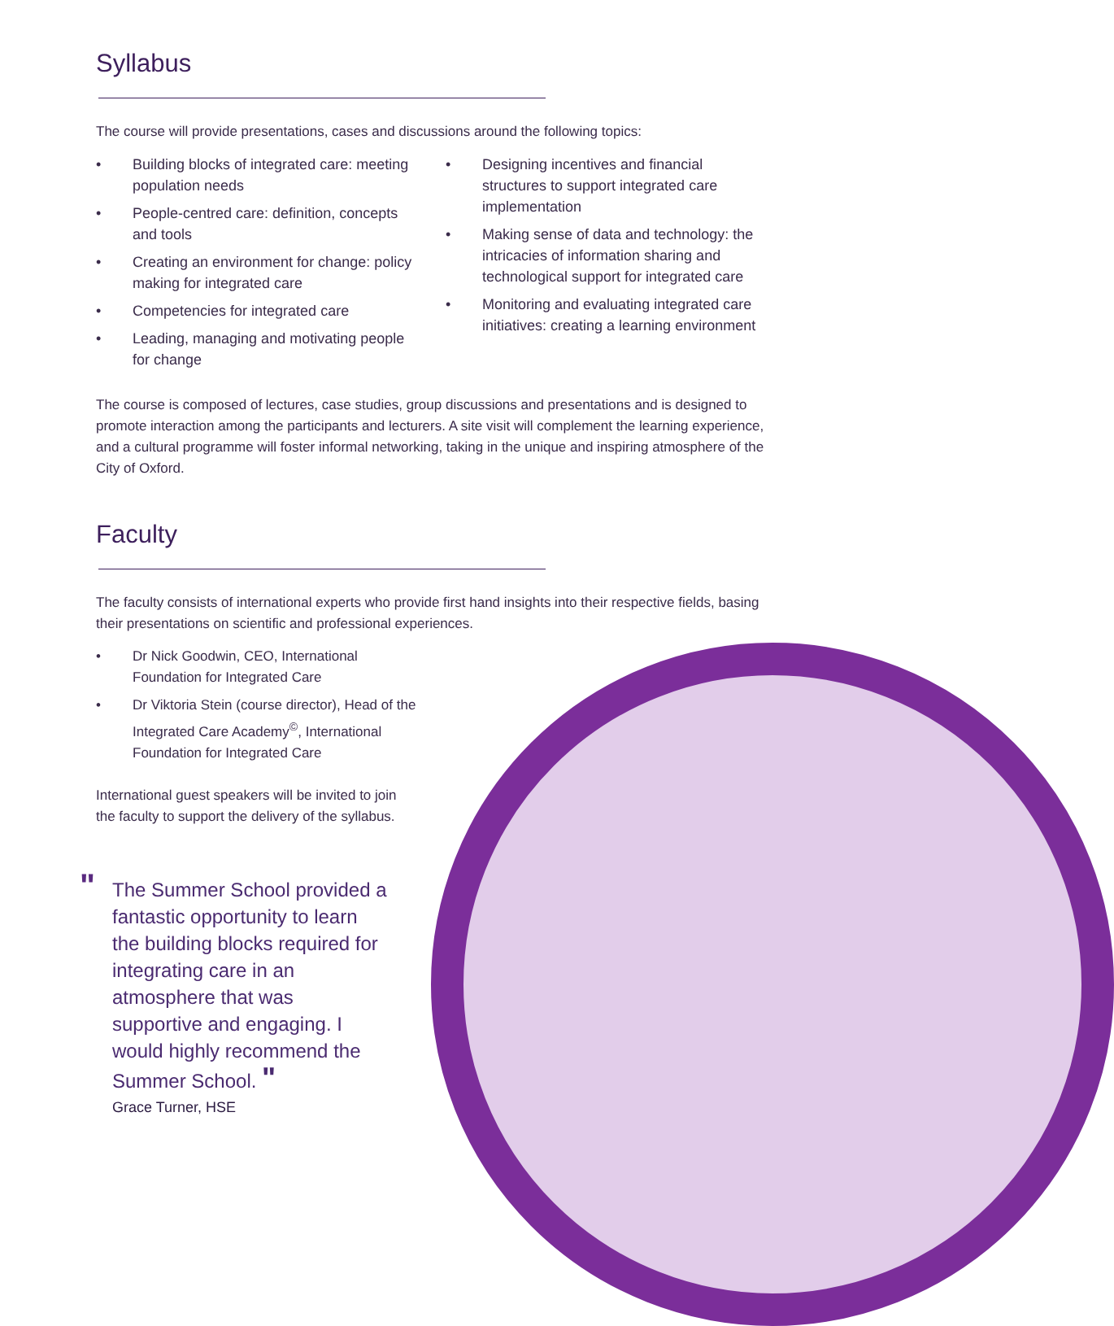Syllabus
The course will provide presentations, cases and discussions around the following topics:
• Building blocks of integrated care: meeting population needs
• People-centred care: definition, concepts and tools
• Creating an environment for change: policy making for integrated care
• Competencies for integrated care
• Leading, managing and motivating people for change
• Designing incentives and financial structures to support integrated care implementation
• Making sense of data and technology: the intricacies of information sharing and technological support for integrated care
• Monitoring and evaluating integrated care initiatives: creating a learning environment
The course is composed of lectures, case studies, group discussions and presentations and is designed to promote interaction among the participants and lecturers. A site visit will complement the learning experience, and a cultural programme will foster informal networking, taking in the unique and inspiring atmosphere of the City of Oxford.
Faculty
The faculty consists of international experts who provide first hand insights into their respective fields, basing their presentations on scientific and professional experiences.
• Dr Nick Goodwin, CEO, International Foundation for Integrated Care
• Dr Viktoria Stein (course director), Head of the Integrated Care Academy<sup>©</sup>, International Foundation for Integrated Care
International guest speakers will be invited to join the faculty to support the delivery of the syllabus.
" The Summer School provided a fantastic opportunity to learn the building blocks required for integrating care in an atmosphere that was supportive and engaging. I would highly recommend the Summer School. "
Grace Turner, HSE